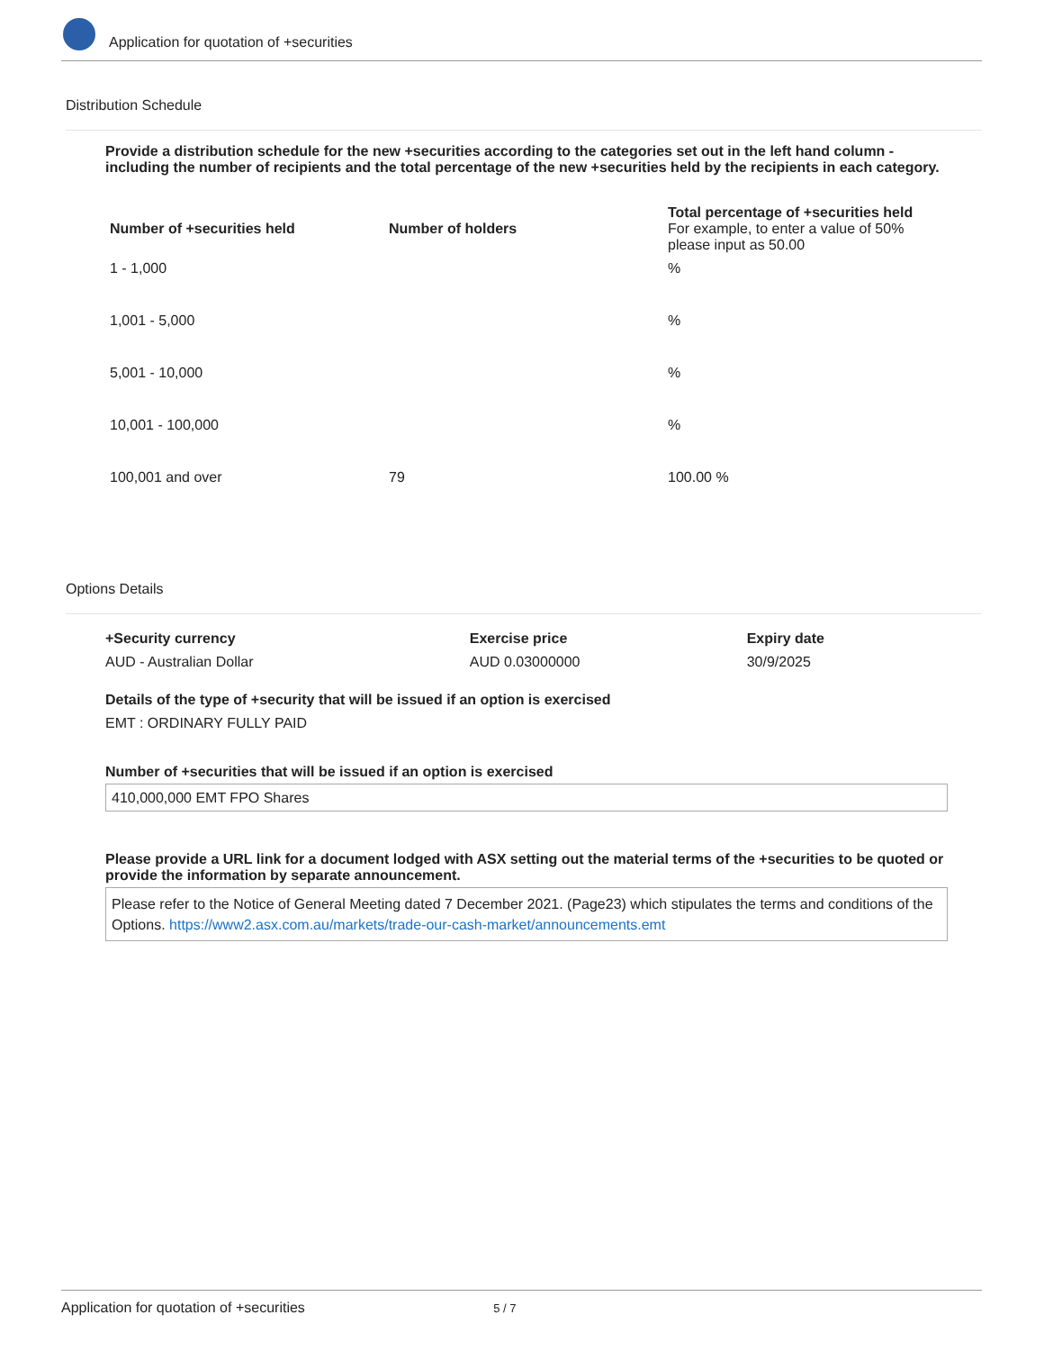Application for quotation of +securities
Distribution Schedule
Provide a distribution schedule for the new +securities according to the categories set out in the left hand column - including the number of recipients and the total percentage of the new +securities held by the recipients in each category.
| Number of +securities held | Number of holders | Total percentage of +securities held For example, to enter a value of 50% please input as 50.00 |
| --- | --- | --- |
| 1 - 1,000 | | % |
| 1,001 - 5,000 | | % |
| 5,001 - 10,000 | | % |
| 10,001 - 100,000 | | % |
| 100,001 and over | 79 | 100.00 % |
Options Details
| +Security currency | Exercise price | Expiry date |
| --- | --- | --- |
| AUD - Australian Dollar | AUD 0.03000000 | 30/9/2025 |
Details of the type of +security that will be issued if an option is exercised
EMT : ORDINARY FULLY PAID
Number of +securities that will be issued if an option is exercised
410,000,000 EMT FPO Shares
Please provide a URL link for a document lodged with ASX setting out the material terms of the +securities to be quoted or provide the information by separate announcement.
Please refer to the Notice of General Meeting dated 7 December 2021. (Page23) which stipulates the terms and conditions of the Options. https://www2.asx.com.au/markets/trade-our-cash-market/announcements.emt
Application for quotation of +securities 5 / 7